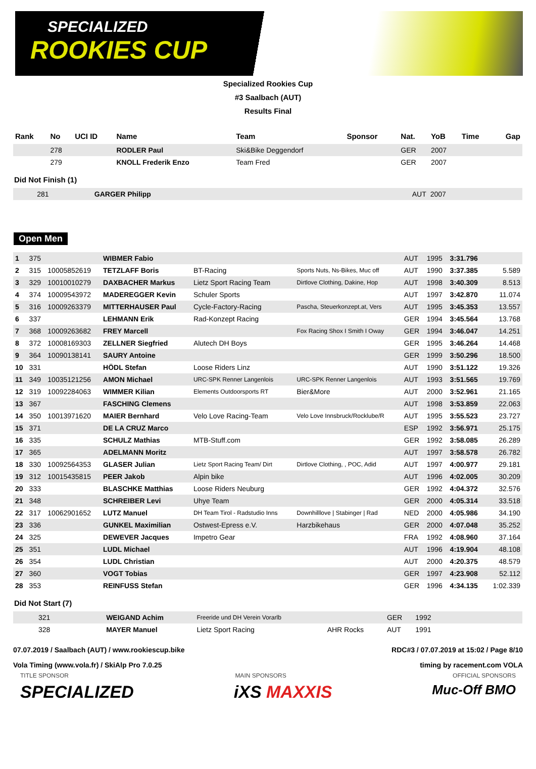SPECIALIZED
ROOKIES CUP
Specialized Rookies Cup
#3 Saalbach (AUT)
Results Final
| Rank | No | UCI ID | Name | Team | Sponsor | Nat. | YoB | Time | Gap |
| --- | --- | --- | --- | --- | --- | --- | --- | --- | --- |
| | 278 | | RODLER Paul | Ski&Bike Deggendorf | | GER | 2007 | | |
| | 279 | | KNOLL Frederik Enzo | Team Fred | | GER | 2007 | | |
Did Not Finish (1)
| | 281 | | GARGER Philipp | | AUT | 2007 | |
Open Men
| 1 | 375 | | WIBMER Fabio | | | AUT | 1995 | 3:31.796 | |
| 2 | 315 | 10005852619 | TETZLAFF Boris | BT-Racing | Sports Nuts, Ns-Bikes, Muc off | AUT | 1990 | 3:37.385 | 5.589 |
| 3 | 329 | 10010010279 | DAXBACHER Markus | Lietz Sport Racing Team | Dirtlove Clothing, Dakine, Hop | AUT | 1998 | 3:40.309 | 8.513 |
| 4 | 374 | 10009543972 | MADEREGGER Kevin | Schuler Sports | | AUT | 1997 | 3:42.870 | 11.074 |
| 5 | 316 | 10009263379 | MITTERHAUSER Paul | Cycle-Factory-Racing | Pascha, Steuerkonzept.at, Vers | AUT | 1995 | 3:45.353 | 13.557 |
| 6 | 337 | | LEHMANN Erik | Rad-Konzept Racing | | GER | 1994 | 3:45.564 | 13.768 |
| 7 | 368 | 10009263682 | FREY Marcell | | Fox Racing Shox I Smith I Oway | GER | 1994 | 3:46.047 | 14.251 |
| 8 | 372 | 10008169303 | ZELLNER Siegfried | Alutech DH Boys | | GER | 1995 | 3:46.264 | 14.468 |
| 9 | 364 | 10090138141 | SAURY Antoine | | | GER | 1999 | 3:50.296 | 18.500 |
| 10 | 331 | | HÖDL Stefan | Loose Riders Linz | | AUT | 1990 | 3:51.122 | 19.326 |
| 11 | 349 | 10035121256 | AMON Michael | URC-SPK Renner Langenlois | URC-SPK Renner Langenlois | AUT | 1993 | 3:51.565 | 19.769 |
| 12 | 319 | 10092284063 | WIMMER Kilian | Elements Outdoorsports RT | Bier&More | AUT | 2000 | 3:52.961 | 21.165 |
| 13 | 367 | | FASCHING Clemens | | | AUT | 1998 | 3:53.859 | 22.063 |
| 14 | 350 | 10013971620 | MAIER Bernhard | Velo Love Racing-Team | Velo Love Innsbruck/Rocklube/R | AUT | 1995 | 3:55.523 | 23.727 |
| 15 | 371 | | DE LA CRUZ Marco | | | ESP | 1992 | 3:56.971 | 25.175 |
| 16 | 335 | | SCHULZ Mathias | MTB-Stuff.com | | GER | 1992 | 3:58.085 | 26.289 |
| 17 | 365 | | ADELMANN Moritz | | | AUT | 1997 | 3:58.578 | 26.782 |
| 18 | 330 | 10092564353 | GLASER Julian | Lietz Sport Racing Team/ Dirt | Dirtlove Clothing, , POC, Adid | AUT | 1997 | 4:00.977 | 29.181 |
| 19 | 312 | 10015435815 | PEER Jakob | Alpin bike | | AUT | 1996 | 4:02.005 | 30.209 |
| 20 | 333 | | BLASCHKE Matthias | Loose Riders Neuburg | | GER | 1992 | 4:04.372 | 32.576 |
| 21 | 348 | | SCHREIBER Levi | Uhye Team | | GER | 2000 | 4:05.314 | 33.518 |
| 22 | 317 | 10062901652 | LUTZ Manuel | DH Team Tirol - Radstudio Inns | Downhilllove / Stabinger / Rad | NED | 2000 | 4:05.986 | 34.190 |
| 23 | 336 | | GUNKEL Maximilian | Ostwest-Epress e.V. | Harzbikehaus | GER | 2000 | 4:07.048 | 35.252 |
| 24 | 325 | | DEWEVER Jacques | Impetro Gear | | FRA | 1992 | 4:08.960 | 37.164 |
| 25 | 351 | | LUDL Michael | | | AUT | 1996 | 4:19.904 | 48.108 |
| 26 | 354 | | LUDL Christian | | | AUT | 2000 | 4:20.375 | 48.579 |
| 27 | 360 | | VOGT Tobias | | | GER | 1997 | 4:23.908 | 52.112 |
| 28 | 353 | | REINFUSS Stefan | | | GER | 1996 | 4:34.135 | 1:02.339 |
Did Not Start (7)
| | 321 | | WEIGAND Achim | Freeride und DH Verein Vorarlb | | GER | 1992 | |
| | 328 | | MAYER Manuel | Lietz Sport Racing | AHR Rocks | AUT | 1991 | |
07.07.2019 / Saalbach (AUT) / www.rookiescup.bike RDC#3 / 07.07.2019 at 15:02 / Page 8/10
Vola Timing (www.vola.fr) / SkiAlp Pro 7.0.25 timing by racement.com VOLA
TITLE SPONSOR MAIN SPONSORS OFFICIAL SPONSORS
SPECIALIZED iXS MAXXIS Muc-Off BMO